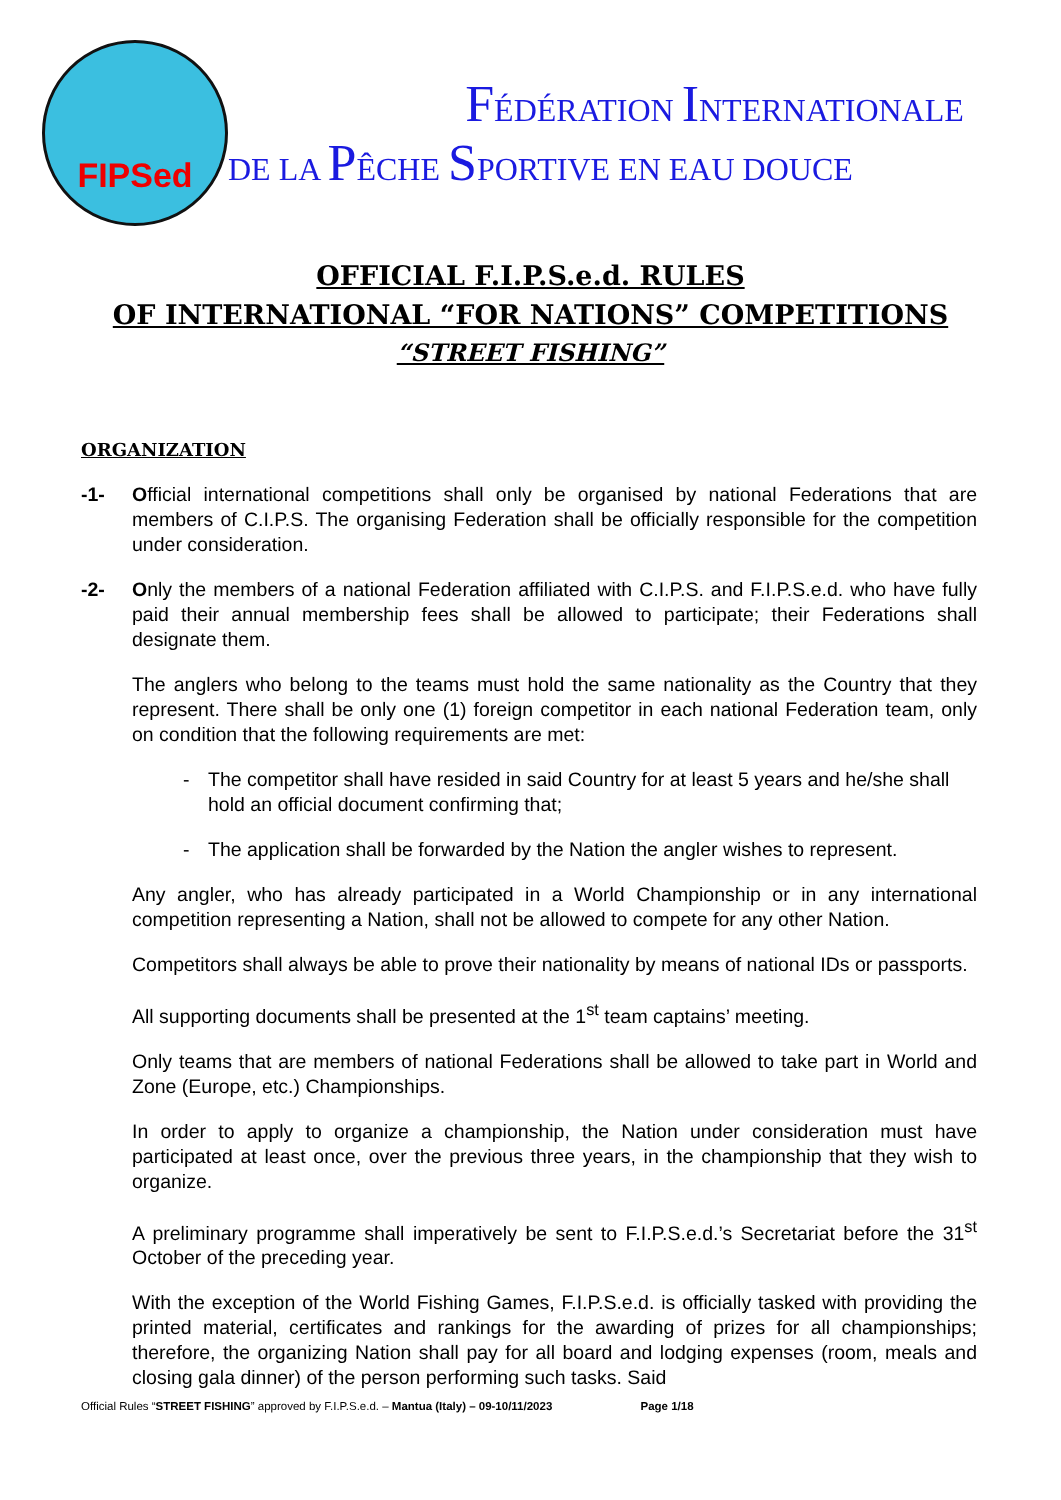FIPSed
FÉDÉRATION INTERNATIONALE
DE LA PÊCHE SPORTIVE EN EAU DOUCE
OFFICIAL F.I.P.S.e.d. RULES
OF INTERNATIONAL “FOR NATIONS” COMPETITIONS
“STREET FISHING”
ORGANIZATION
-1- Official international competitions shall only be organised by national Federations that are members of C.I.P.S. The organising Federation shall be officially responsible for the competition under consideration.
-2- Only the members of a national Federation affiliated with C.I.P.S. and F.I.P.S.e.d. who have fully paid their annual membership fees shall be allowed to participate; their Federations shall designate them.
The anglers who belong to the teams must hold the same nationality as the Country that they represent. There shall be only one (1) foreign competitor in each national Federation team, only on condition that the following requirements are met:
- The competitor shall have resided in said Country for at least 5 years and he/she shall hold an official document confirming that;
- The application shall be forwarded by the Nation the angler wishes to represent.
Any angler, who has already participated in a World Championship or in any international competition representing a Nation, shall not be allowed to compete for any other Nation.
Competitors shall always be able to prove their nationality by means of national IDs or passports.
All supporting documents shall be presented at the 1<sup>st</sup> team captains’ meeting.
Only teams that are members of national Federations shall be allowed to take part in World and Zone (Europe, etc.) Championships.
In order to apply to organize a championship, the Nation under consideration must have participated at least once, over the previous three years, in the championship that they wish to organize.
A preliminary programme shall imperatively be sent to F.I.P.S.e.d.’s Secretariat before the 31<sup>st</sup> October of the preceding year.
With the exception of the World Fishing Games, F.I.P.S.e.d. is officially tasked with providing the printed material, certificates and rankings for the awarding of prizes for all championships; therefore, the organizing Nation shall pay for all board and lodging expenses (room, meals and closing gala dinner) of the person performing such tasks. Said
Official Rules “STREET FISHING” approved by F.I.P.S.e.d. – Mantua (Italy) – 09-10/11/2023 Page 1/18